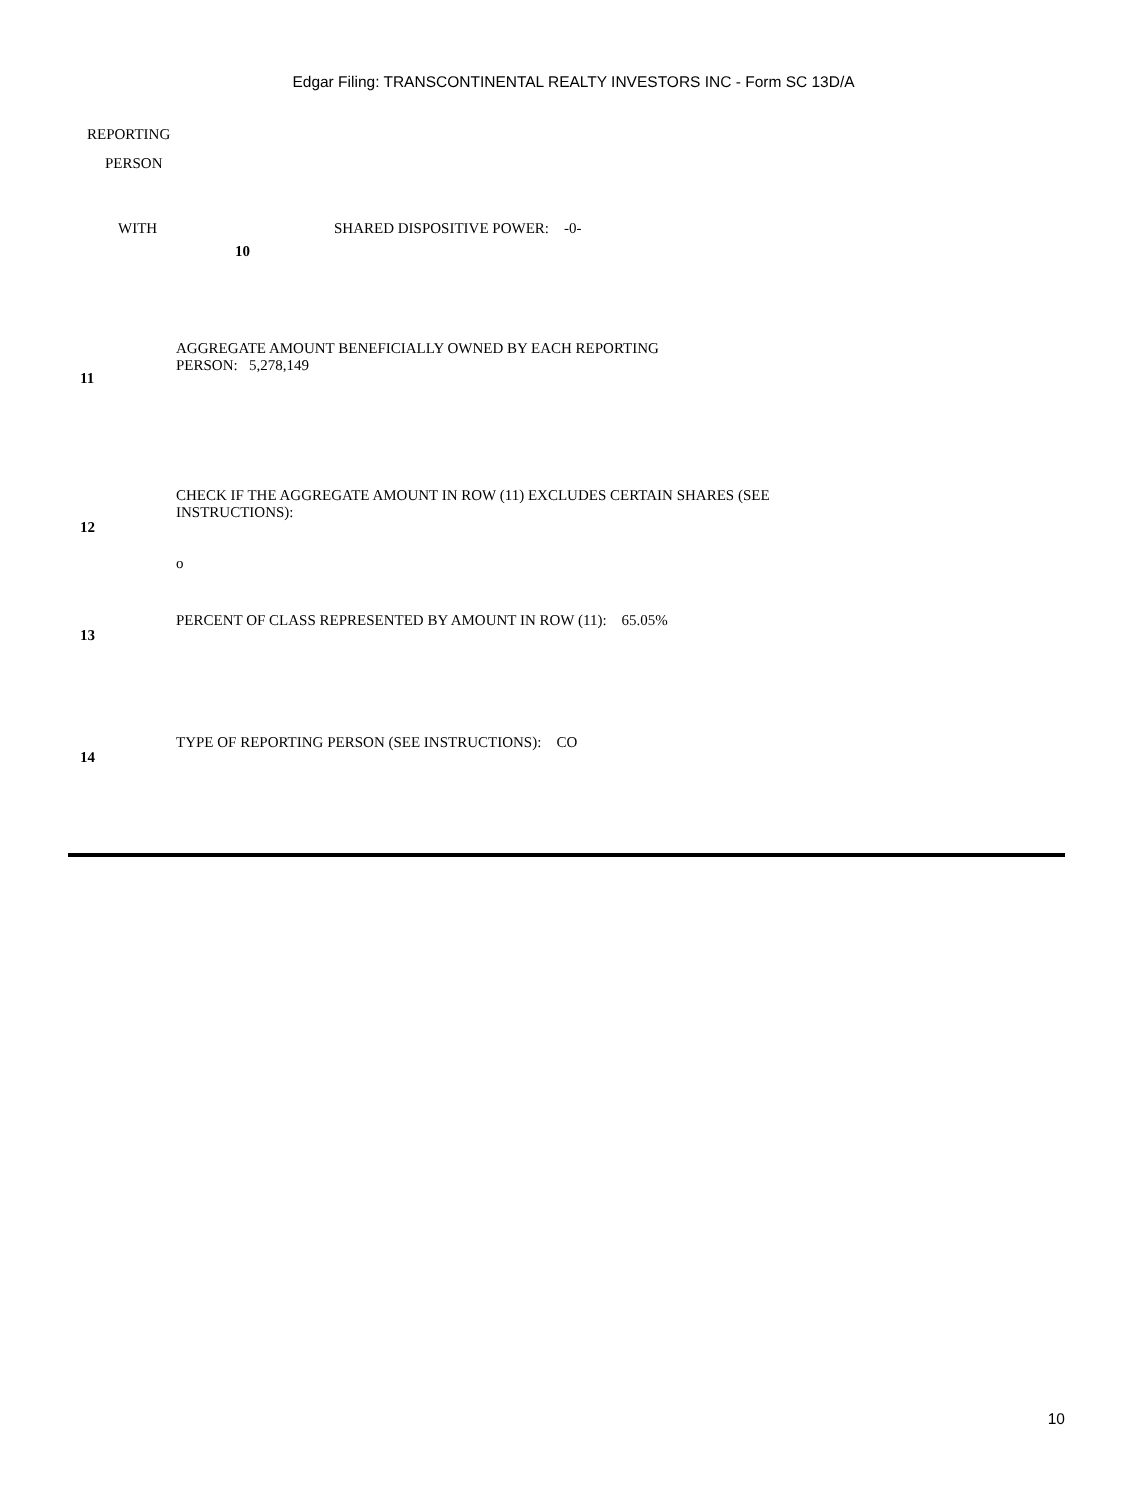Edgar Filing: TRANSCONTINENTAL REALTY INVESTORS INC - Form SC 13D/A
REPORTING
PERSON
| WITH | SHARED DISPOSITIVE POWER: -0- |
10
| 11 | AGGREGATE AMOUNT BENEFICIALLY OWNED BY EACH REPORTING PERSON: 5,278,149 |
| 12 | CHECK IF THE AGGREGATE AMOUNT IN ROW (11) EXCLUDES CERTAIN SHARES (SEE INSTRUCTIONS): o |
| 13 | PERCENT OF CLASS REPRESENTED BY AMOUNT IN ROW (11): 65.05% |
| 14 | TYPE OF REPORTING PERSON (SEE INSTRUCTIONS): CO |
10